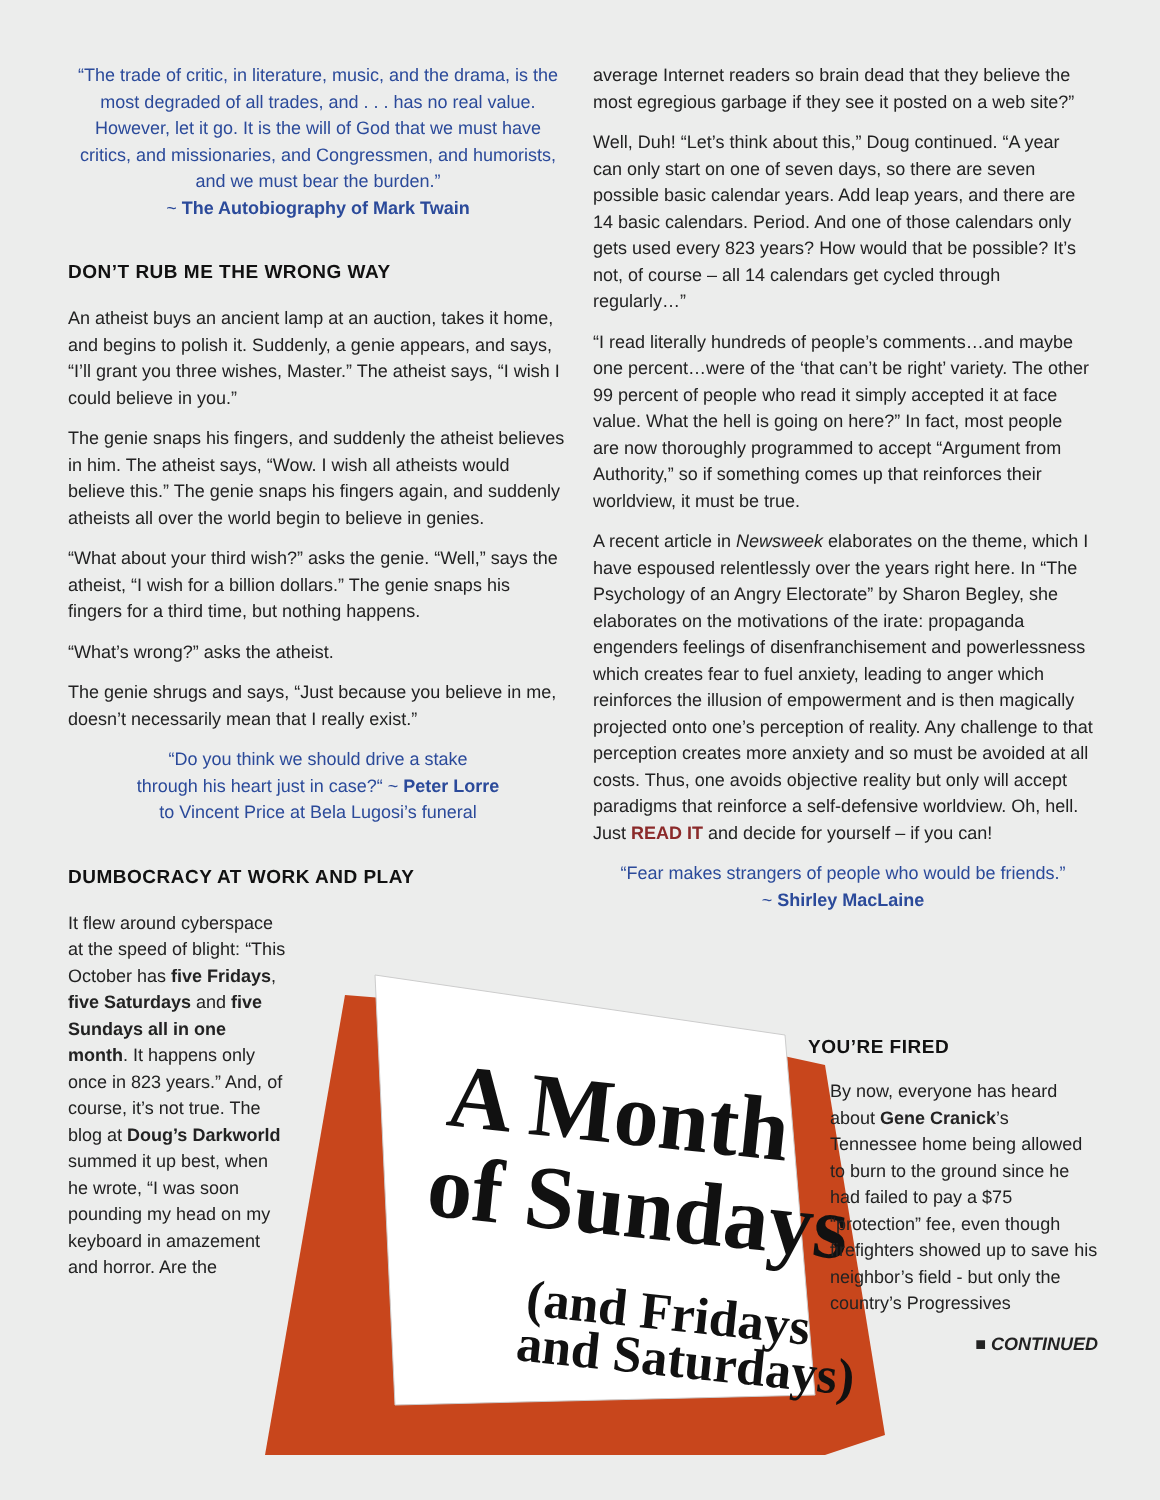“The trade of critic, in literature, music, and the drama, is the most degraded of all trades, and . . . has no real value. However, let it go. It is the will of God that we must have critics, and missionaries, and Congressmen, and humorists, and we must bear the burden.”
~ The Autobiography of Mark Twain
DON’T RUB ME THE WRONG WAY
An atheist buys an ancient lamp at an auction, takes it home, and begins to polish it. Suddenly, a genie appears, and says, “I’ll grant you three wishes, Master.” The atheist says, “I wish I could believe in you.”
The genie snaps his fingers, and suddenly the atheist believes in him. The atheist says, “Wow. I wish all atheists would believe this.” The genie snaps his fingers again, and suddenly atheists all over the world begin to believe in genies.
“What about your third wish?” asks the genie. “Well,” says the atheist, “I wish for a billion dollars.” The genie snaps his fingers for a third time, but nothing happens.
“What’s wrong?” asks the atheist.
The genie shrugs and says, “Just because you believe in me, doesn’t necessarily mean that I really exist.”
“Do you think we should drive a stake
through his heart just in case?“ ~ Peter Lorre
to Vincent Price at Bela Lugosi’s funeral
DUMBOCRACY AT WORK AND PLAY
It flew around cyberspace at the speed of blight: “This October has five Fridays, five Saturdays and five Sundays all in one month. It happens only once in 823 years.” And, of course, it’s not true. The blog at Doug’s Darkworld summed it up best, when he wrote, “I was soon pounding my head on my keyboard in amazement and horror. Are the
average Internet readers so brain dead that they believe the most egregious garbage if they see it posted on a web site?”
Well, Duh! “Let’s think about this,” Doug continued. “A year can only start on one of seven days, so there are seven possible basic calendar years. Add leap years, and there are 14 basic calendars. Period. And one of those calendars only gets used every 823 years? How would that be possible? It’s not, of course – all 14 calendars get cycled through regularly…”
“I read literally hundreds of people’s comments…and maybe one percent…were of the ‘that can’t be right’ variety. The other 99 percent of people who read it simply accepted it at face value. What the hell is going on here?” In fact, most people are now thoroughly programmed to accept “Argument from Authority,” so if something comes up that reinforces their worldview, it must be true.
A recent article in Newsweek elaborates on the theme, which I have espoused relentlessly over the years right here. In “The Psychology of an Angry Electorate” by Sharon Begley, she elaborates on the motivations of the irate: propaganda engenders feelings of disenfranchisement and powerlessness which creates fear to fuel anxiety, leading to anger which reinforces the illusion of empowerment and is then magically projected onto one’s perception of reality. Any challenge to that perception creates more anxiety and so must be avoided at all costs. Thus, one avoids objective reality but only will accept paradigms that reinforce a self-defensive worldview. Oh, hell. Just READ IT and decide for yourself – if you can!
“Fear makes strangers of people who would be friends.”
~ Shirley MacLaine
A Month
of Sundays
(and Fridays
and Saturdays)
YOU’RE FIRED
By now, everyone has heard about Gene Cranick’s Tennessee home being allowed to burn to the ground since he had failed to pay a $75 “protection” fee, even though firefighters showed up to save his neighbor’s field - but only the country’s Progressives
■ CONTINUED